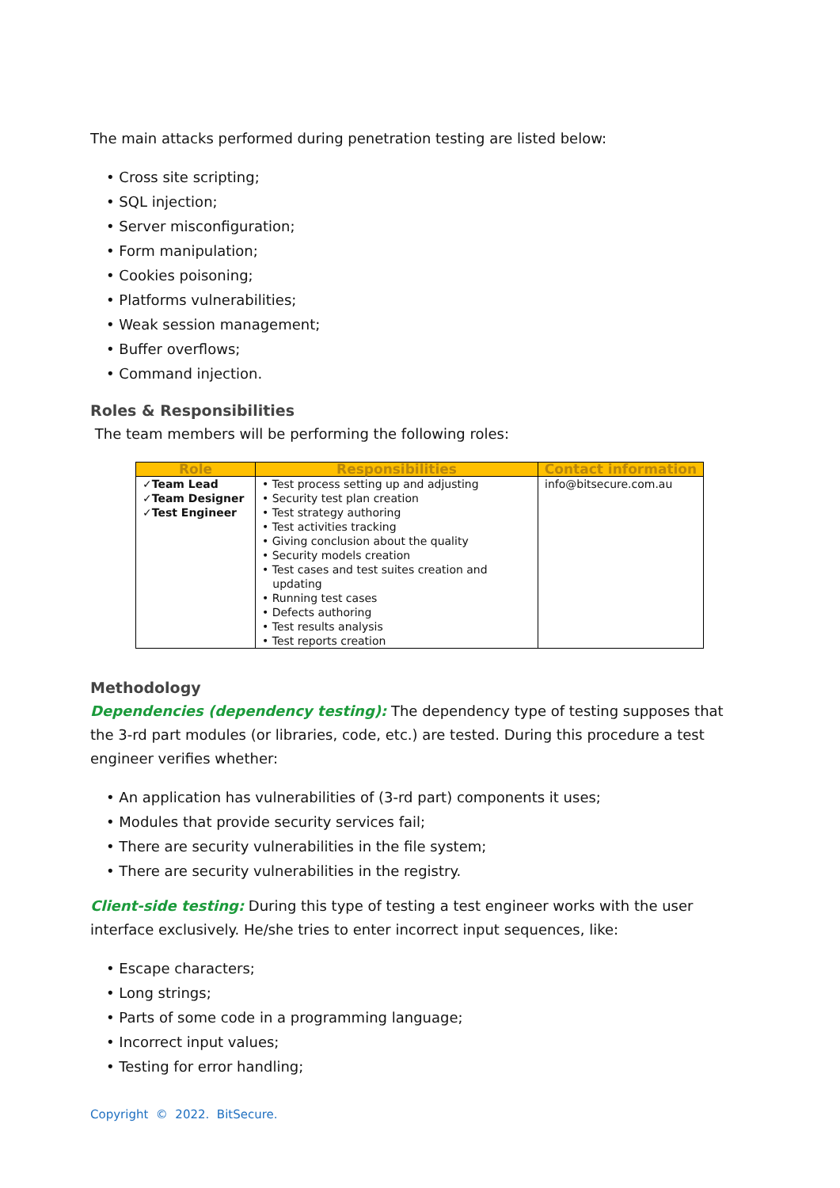The main attacks performed during penetration testing are listed below:
• Cross site scripting;
• SQL injection;
• Server misconfiguration;
• Form manipulation;
• Cookies poisoning;
• Platforms vulnerabilities;
• Weak session management;
• Buffer overflows;
• Command injection.
Roles & Responsibilities
The team members will be performing the following roles:
| Role | Responsibilities | Contact information |
| --- | --- | --- |
| ✓Team Lead ✓Team Designer ✓Test Engineer | • Test process setting up and adjusting • Security test plan creation • Test strategy authoring • Test activities tracking • Giving conclusion about the quality • Security models creation • Test cases and test suites creation and updating • Running test cases • Defects authoring • Test results analysis • Test reports creation | info@bitsecure.com.au |
Methodology
Dependencies (dependency testing): The dependency type of testing supposes that the 3-rd part modules (or libraries, code, etc.) are tested. During this procedure a test engineer verifies whether:
• An application has vulnerabilities of (3-rd part) components it uses;
• Modules that provide security services fail;
• There are security vulnerabilities in the file system;
• There are security vulnerabilities in the registry.
Client-side testing: During this type of testing a test engineer works with the user interface exclusively. He/she tries to enter incorrect input sequences, like:
• Escape characters;
• Long strings;
• Parts of some code in a programming language;
• Incorrect input values;
• Testing for error handling;
Copyright © 2022. BitSecure.